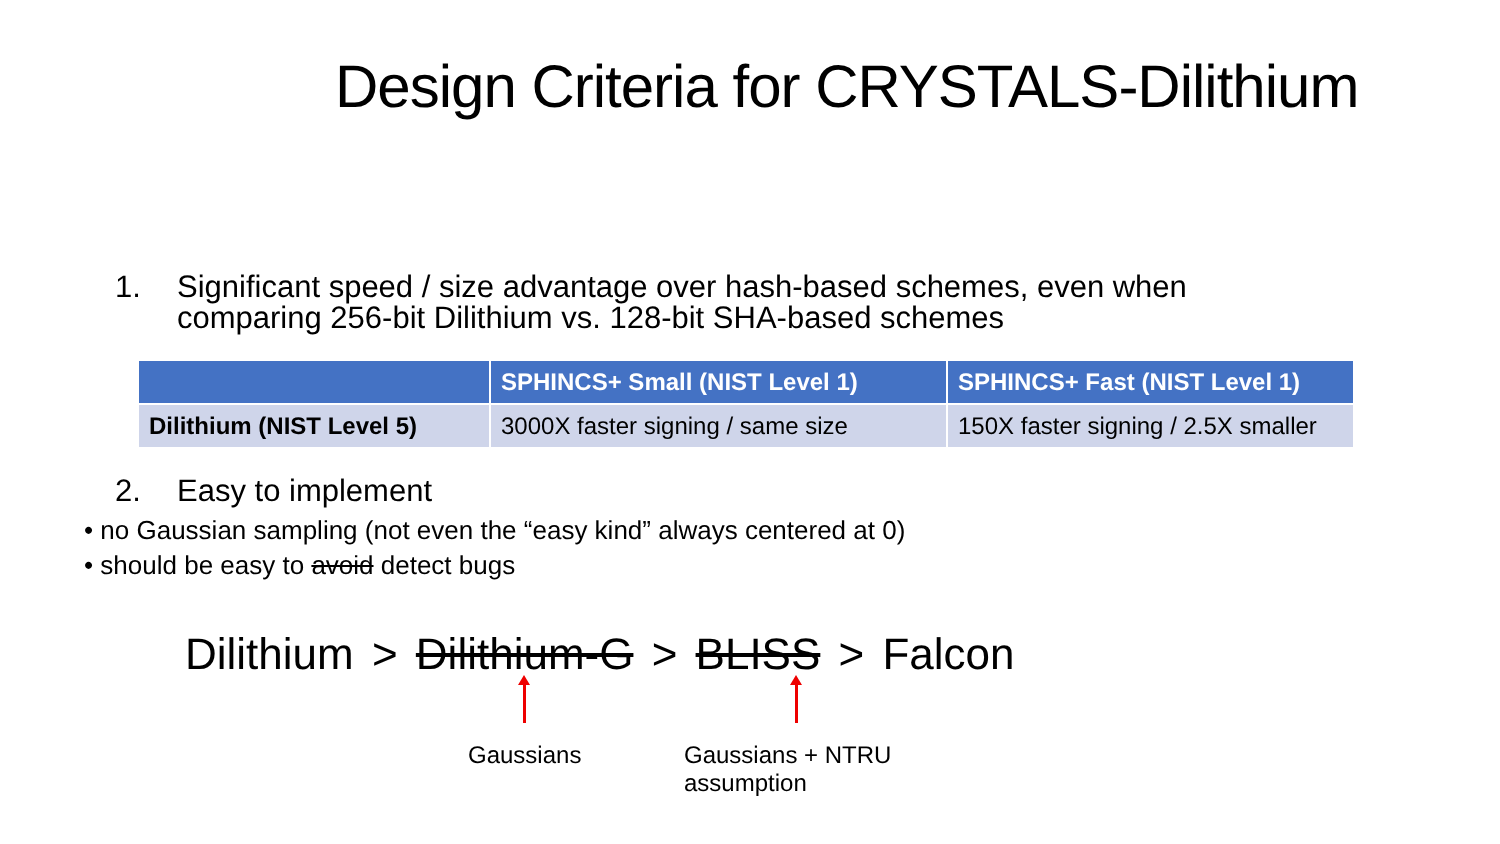Design Criteria for CRYSTALS-Dilithium
1. Significant speed / size advantage over hash-based schemes, even when
comparing 256-bit Dilithium vs. 128-bit SHA-based schemes
| | SPHINCS+ Small (NIST Level 1) | SPHINCS+ Fast (NIST Level 1) |
| --- | --- | --- |
| Dilithium (NIST Level 5) | 3000X faster signing / same size | 150X faster signing / 2.5X smaller |
2. Easy to implement
• no Gaussian sampling (not even the “easy kind” always centered at 0)
• should be easy to avoid detect bugs
Dilithium > Dilithium-G > BLISS > Falcon
Gaussians Gaussians + NTRU
assumption